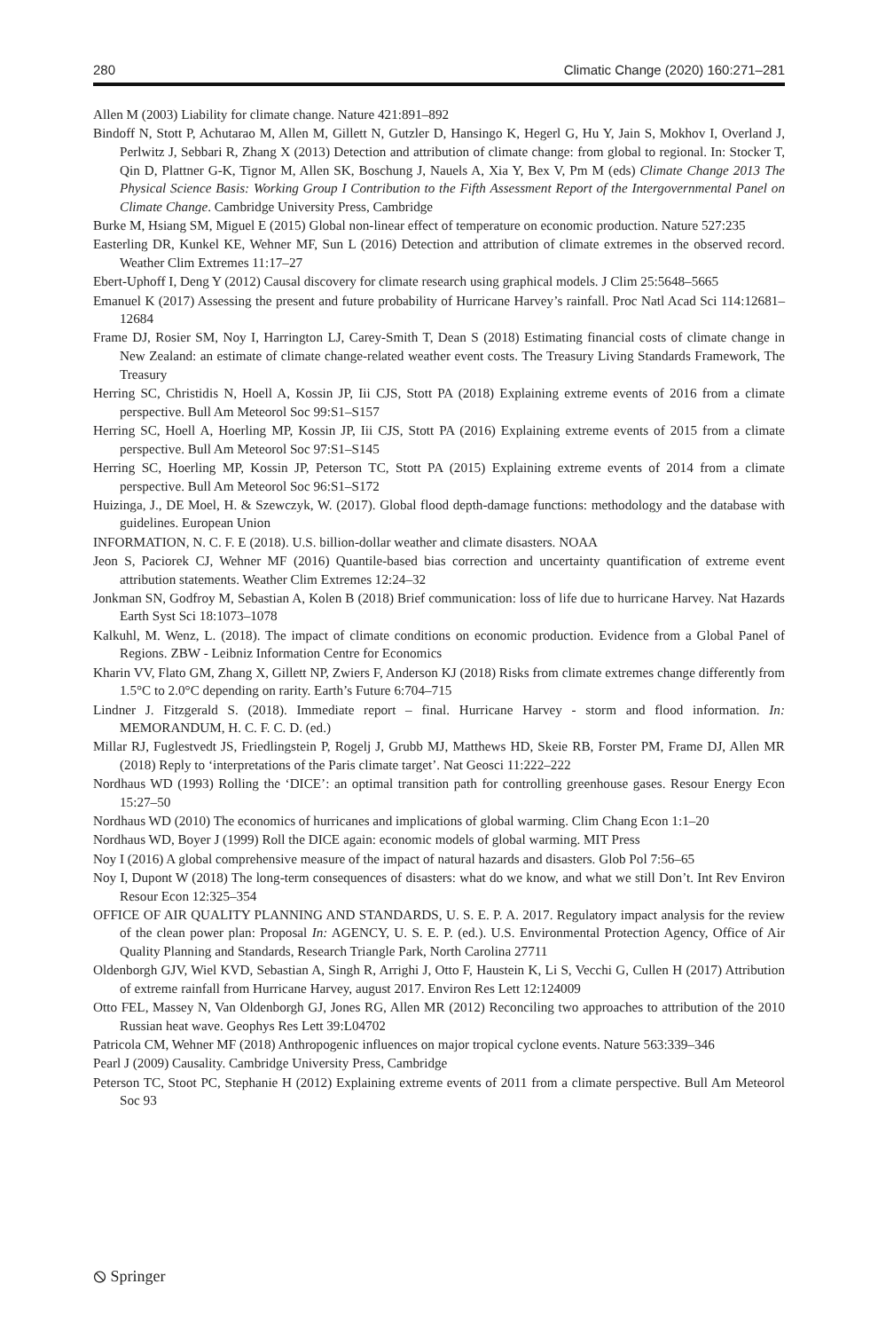280 Climatic Change (2020) 160:271–281
Allen M (2003) Liability for climate change. Nature 421:891–892
Bindoff N, Stott P, Achutarao M, Allen M, Gillett N, Gutzler D, Hansingo K, Hegerl G, Hu Y, Jain S, Mokhov I, Overland J, Perlwitz J, Sebbari R, Zhang X (2013) Detection and attribution of climate change: from global to regional. In: Stocker T, Qin D, Plattner G-K, Tignor M, Allen SK, Boschung J, Nauels A, Xia Y, Bex V, Pm M (eds) Climate Change 2013 The Physical Science Basis: Working Group I Contribution to the Fifth Assessment Report of the Intergovernmental Panel on Climate Change. Cambridge University Press, Cambridge
Burke M, Hsiang SM, Miguel E (2015) Global non-linear effect of temperature on economic production. Nature 527:235
Easterling DR, Kunkel KE, Wehner MF, Sun L (2016) Detection and attribution of climate extremes in the observed record. Weather Clim Extremes 11:17–27
Ebert-Uphoff I, Deng Y (2012) Causal discovery for climate research using graphical models. J Clim 25:5648–5665
Emanuel K (2017) Assessing the present and future probability of Hurricane Harvey’s rainfall. Proc Natl Acad Sci 114:12681–12684
Frame DJ, Rosier SM, Noy I, Harrington LJ, Carey-Smith T, Dean S (2018) Estimating financial costs of climate change in New Zealand: an estimate of climate change-related weather event costs. The Treasury Living Standards Framework, The Treasury
Herring SC, Christidis N, Hoell A, Kossin JP, Iii CJS, Stott PA (2018) Explaining extreme events of 2016 from a climate perspective. Bull Am Meteorol Soc 99:S1–S157
Herring SC, Hoell A, Hoerling MP, Kossin JP, Iii CJS, Stott PA (2016) Explaining extreme events of 2015 from a climate perspective. Bull Am Meteorol Soc 97:S1–S145
Herring SC, Hoerling MP, Kossin JP, Peterson TC, Stott PA (2015) Explaining extreme events of 2014 from a climate perspective. Bull Am Meteorol Soc 96:S1–S172
Huizinga, J., DE Moel, H. & Szewczyk, W. (2017). Global flood depth-damage functions: methodology and the database with guidelines. European Union
INFORMATION, N. C. F. E (2018). U.S. billion-dollar weather and climate disasters. NOAA
Jeon S, Paciorek CJ, Wehner MF (2016) Quantile-based bias correction and uncertainty quantification of extreme event attribution statements. Weather Clim Extremes 12:24–32
Jonkman SN, Godfroy M, Sebastian A, Kolen B (2018) Brief communication: loss of life due to hurricane Harvey. Nat Hazards Earth Syst Sci 18:1073–1078
Kalkuhl, M. Wenz, L. (2018). The impact of climate conditions on economic production. Evidence from a Global Panel of Regions. ZBW - Leibniz Information Centre for Economics
Kharin VV, Flato GM, Zhang X, Gillett NP, Zwiers F, Anderson KJ (2018) Risks from climate extremes change differently from 1.5°C to 2.0°C depending on rarity. Earth’s Future 6:704–715
Lindner J. Fitzgerald S. (2018). Immediate report – final. Hurricane Harvey - storm and flood information. In: MEMORANDUM, H. C. F. C. D. (ed.)
Millar RJ, Fuglestvedt JS, Friedlingstein P, Rogelj J, Grubb MJ, Matthews HD, Skeie RB, Forster PM, Frame DJ, Allen MR (2018) Reply to ‘interpretations of the Paris climate target’. Nat Geosci 11:222–222
Nordhaus WD (1993) Rolling the ‘DICE’: an optimal transition path for controlling greenhouse gases. Resour Energy Econ 15:27–50
Nordhaus WD (2010) The economics of hurricanes and implications of global warming. Clim Chang Econ 1:1–20
Nordhaus WD, Boyer J (1999) Roll the DICE again: economic models of global warming. MIT Press
Noy I (2016) A global comprehensive measure of the impact of natural hazards and disasters. Glob Pol 7:56–65
Noy I, Dupont W (2018) The long-term consequences of disasters: what do we know, and what we still Don’t. Int Rev Environ Resour Econ 12:325–354
OFFICE OF AIR QUALITY PLANNING AND STANDARDS, U. S. E. P. A. 2017. Regulatory impact analysis for the review of the clean power plan: Proposal In: AGENCY, U. S. E. P. (ed.). U.S. Environmental Protection Agency, Office of Air Quality Planning and Standards, Research Triangle Park, North Carolina 27711
Oldenborgh GJV, Wiel KVD, Sebastian A, Singh R, Arrighi J, Otto F, Haustein K, Li S, Vecchi G, Cullen H (2017) Attribution of extreme rainfall from Hurricane Harvey, august 2017. Environ Res Lett 12:124009
Otto FEL, Massey N, Van Oldenborgh GJ, Jones RG, Allen MR (2012) Reconciling two approaches to attribution of the 2010 Russian heat wave. Geophys Res Lett 39:L04702
Patricola CM, Wehner MF (2018) Anthropogenic influences on major tropical cyclone events. Nature 563:339–346
Pearl J (2009) Causality. Cambridge University Press, Cambridge
Peterson TC, Stoot PC, Stephanie H (2012) Explaining extreme events of 2011 from a climate perspective. Bull Am Meteorol Soc 93
⦸ Springer